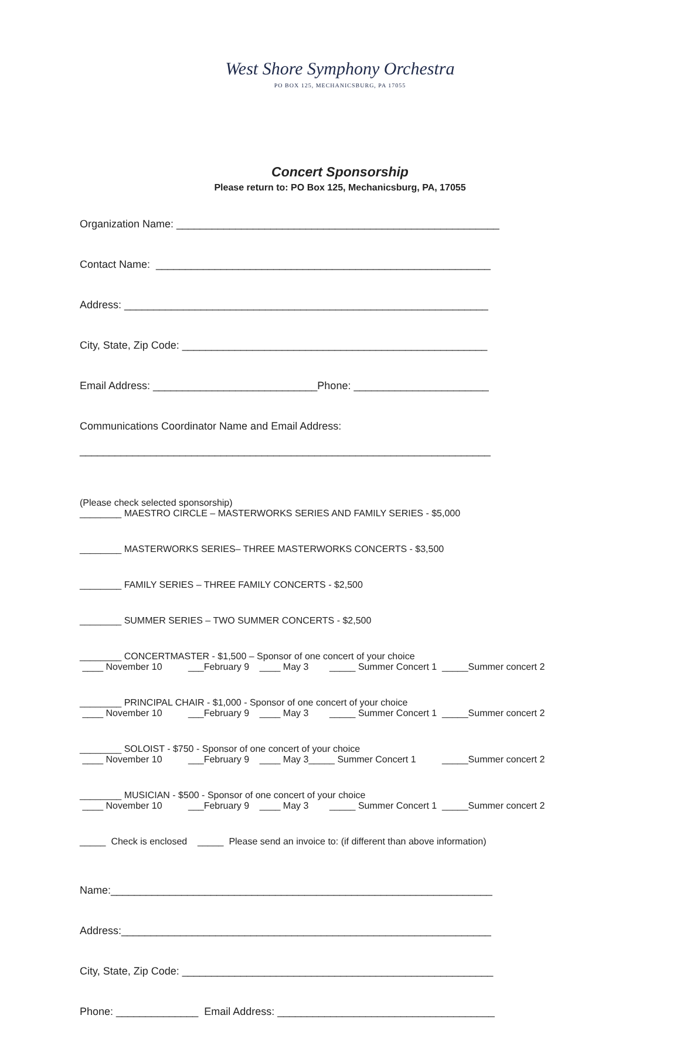West Shore Symphony Orchestra
PO BOX 125, MECHANICSBURG, PA 17055
Concert Sponsorship
Please return to: PO Box 125, Mechanicsburg, PA, 17055
Organization Name: _______________________________________________________
Contact Name: _________________________________________________________
Address: ______________________________________________________________
City, State, Zip Code: ____________________________________________________
Email Address: ____________________________Phone: _______________________
Communications Coordinator Name and Email Address:
______________________________________________________________________
(Please check selected sponsorship)
________ MAESTRO CIRCLE – MASTERWORKS SERIES AND FAMILY SERIES - $5,000
________ MASTERWORKS SERIES– THREE MASTERWORKS CONCERTS - $3,500
________ FAMILY SERIES – THREE FAMILY CONCERTS - $2,500
________ SUMMER SERIES – TWO SUMMER CONCERTS - $2,500
________ CONCERTMASTER - $1,500 – Sponsor of one concert of your choice
____ November 10 ___February 9 ____ May 3 _____ Summer Concert 1 _____Summer concert 2
________ PRINCIPAL CHAIR - $1,000 - Sponsor of one concert of your choice
____ November 10 ___February 9 ____ May 3 _____ Summer Concert 1 _____Summer concert 2
________ SOLOIST - $750 - Sponsor of one concert of your choice
____ November 10 ___February 9 ____ May 3_____ Summer Concert 1 _____Summer concert 2
________ MUSICIAN - $500 - Sponsor of one concert of your choice
____ November 10 ___February 9 ____ May 3 _____ Summer Concert 1 _____Summer concert 2
_____ Check is enclosed _____ Please send an invoice to: (if different than above information)
Name:_________________________________________________________________
Address:_______________________________________________________________
City, State, Zip Code: _____________________________________________________
Phone: ______________ Email Address: _____________________________________